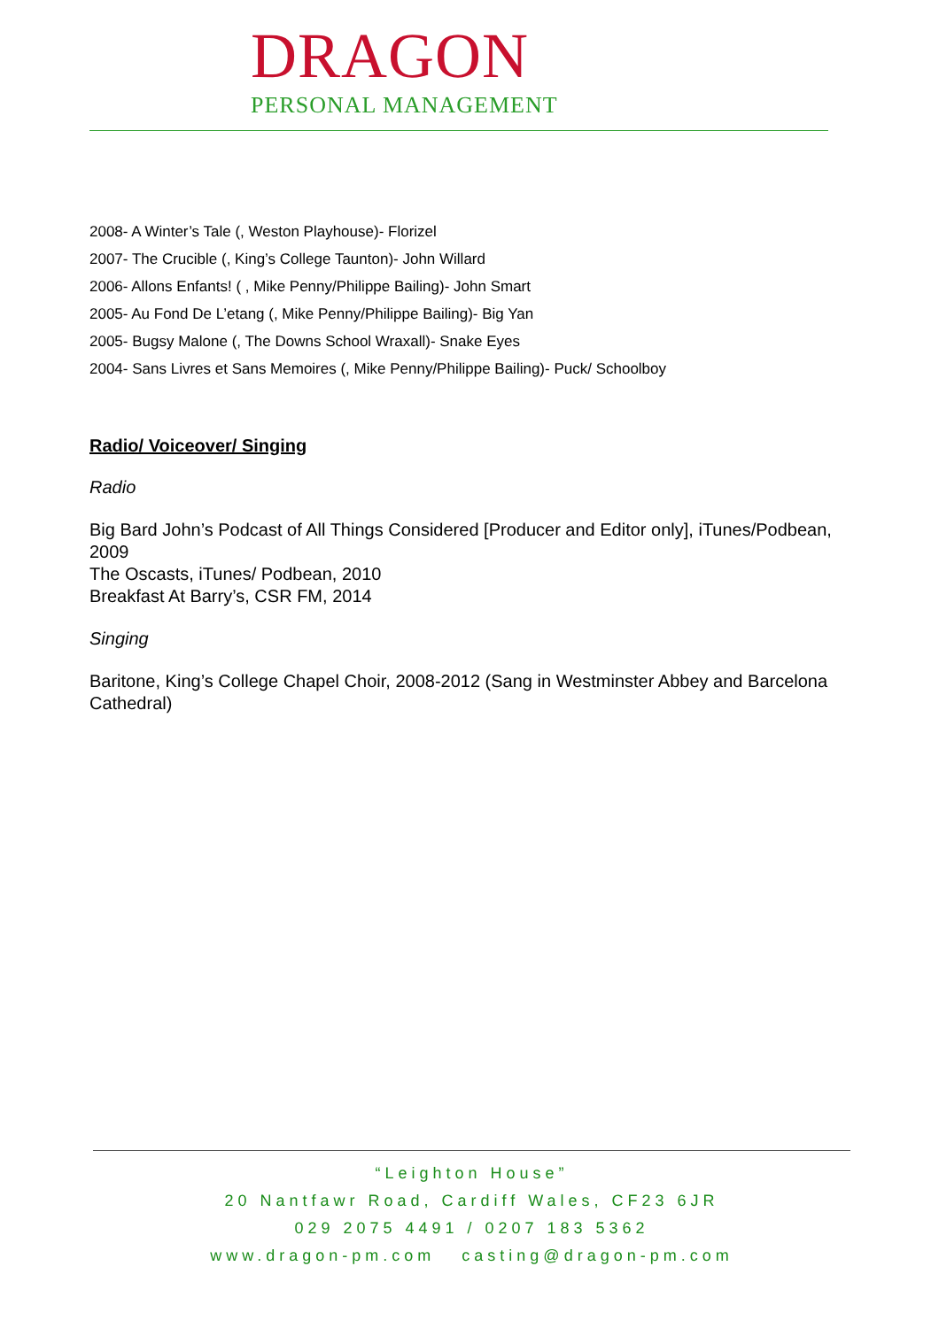DRAGON
PERSONAL MANAGEMENT
2008- A Winter’s Tale (, Weston Playhouse)- Florizel
2007- The Crucible (, King’s College Taunton)- John Willard
2006- Allons Enfants! ( , Mike Penny/Philippe Bailing)- John Smart
2005- Au Fond De L’etang (, Mike Penny/Philippe Bailing)- Big Yan
2005- Bugsy Malone (, The Downs School Wraxall)- Snake Eyes
2004- Sans Livres et Sans Memoires (, Mike Penny/Philippe Bailing)- Puck/ Schoolboy
Radio/ Voiceover/ Singing
Radio
Big Bard John’s Podcast of All Things Considered [Producer and Editor only], iTunes/Podbean, 2009
The Oscasts, iTunes/ Podbean, 2010
Breakfast At Barry’s, CSR FM, 2014
Singing
Baritone, King’s College Chapel Choir, 2008-2012 (Sang in Westminster Abbey and Barcelona Cathedral)
“Leighton House”
20 Nantfawr Road, Cardiff Wales, CF23 6JR
029 2075 4491 / 0207 183 5362
www.dragon-pm.com casting@dragon-pm.com